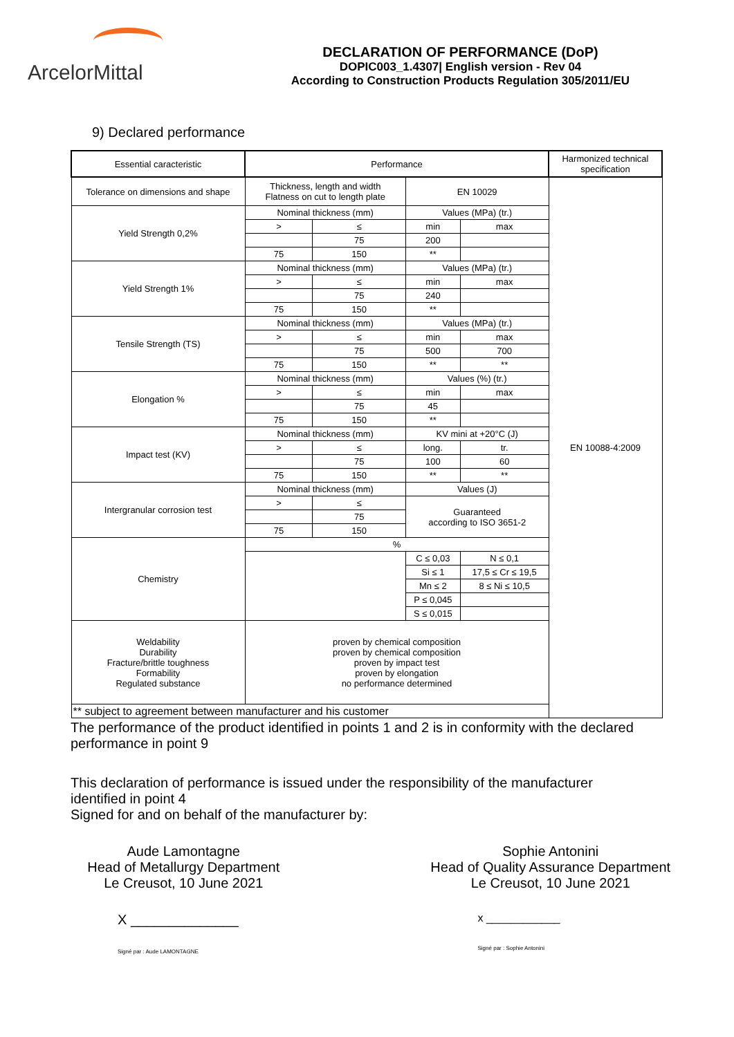ArcelorMittal
DECLARATION OF PERFORMANCE (DoP)
DOPIC003_1.4307| English version - Rev 04
According to Construction Products Regulation 305/2011/EU
9) Declared performance
| Essential caracteristic | Performance | | | | Harmonized technical specification |
| Tolerance on dimensions and shape | Thickness, length and width Flatness on cut to length plate | | EN 10029 | | EN 10088-4:2009 |
| Yield Strength 0,2% | Nominal thickness (mm) | | Values (MPa) (tr.) | | |
| | > | ≤ | min | max | |
| | | 75 | 200 | | |
| | 75 | 150 | ** | | |
| Yield Strength 1% | Nominal thickness (mm) | | Values (MPa) (tr.) | | |
| | > | ≤ | min | max | |
| | | 75 | 240 | | |
| | 75 | 150 | ** | | |
| Tensile Strength (TS) | Nominal thickness (mm) | | Values (MPa) (tr.) | | |
| | > | ≤ | min | max | |
| | | 75 | 500 | 700 | |
| | 75 | 150 | ** | ** | |
| Elongation % | Nominal thickness (mm) | | Values (%) (tr.) | | |
| | > | ≤ | min | max | |
| | | 75 | 45 | | |
| | 75 | 150 | ** | | |
| Impact test (KV) | Nominal thickness (mm) | | KV mini at +20°C (J) | | |
| | > | ≤ | long. | tr. | |
| | | 75 | 100 | 60 | |
| | 75 | 150 | ** | ** | |
| Intergranular corrosion test | Nominal thickness (mm) | | Values (J) | | |
| | > | ≤ | Guaranteed according to ISO 3651-2 | | |
| | | 75 | | | |
| | 75 | 150 | | | |
| Chemistry | % | | | | |
| | | | C ≤ 0,03 | N ≤ 0,1 | |
| | | | Si ≤ 1 | 17,5 ≤ Cr ≤ 19,5 | |
| | | | Mn ≤ 2 | 8 ≤ Ni ≤ 10,5 | |
| | | | P ≤ 0,045 | | |
| | | | S ≤ 0,015 | | |
| Weldability Durability Fracture/brittle toughness Formability Regulated substance | proven by chemical composition proven by chemical composition proven by impact test proven by elongation no performance determined | | | | |
| ** subject to agreement between manufacturer and his customer | | | | | |
The performance of the product identified in points 1 and 2 is in conformity with the declared performance in point 9
This declaration of performance is issued under the responsibility of the manufacturer identified in point 4
Signed for and on behalf of the manufacturer by:
Aude Lamontagne
Head of Metallurgy Department
Le Creusot, 10 June 2021
X ______________
Signé par : Aude LAMONTAGNE
Sophie Antonini
Head of Quality Assurance Department
Le Creusot, 10 June 2021
x ____________
Signé par : Sophie Antonini